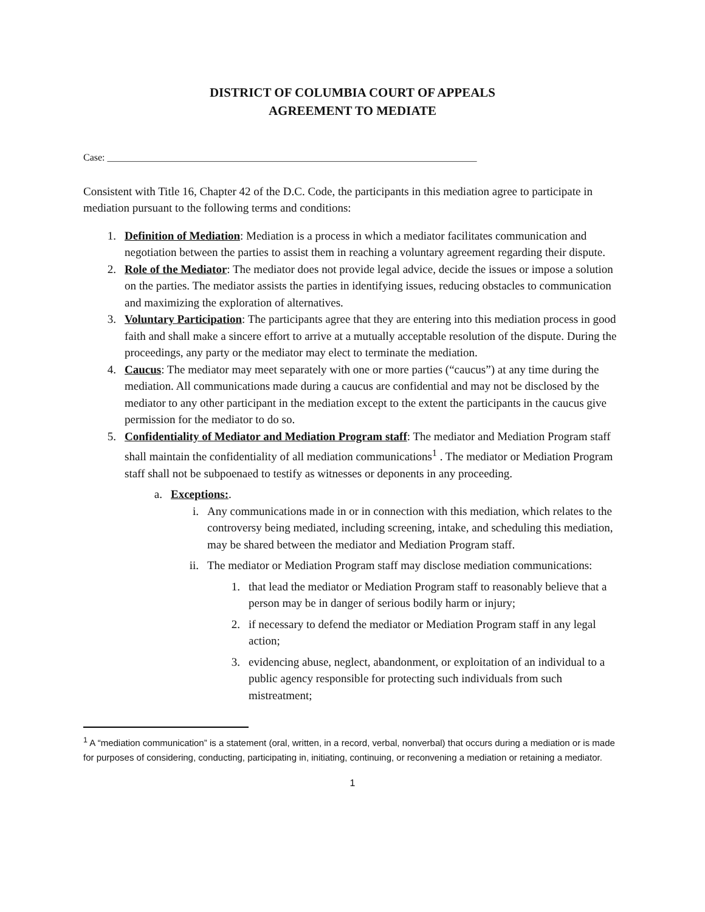DISTRICT OF COLUMBIA COURT OF APPEALS
AGREEMENT TO MEDIATE
Case: ____________________________________________________________________________
Consistent with Title 16, Chapter 42 of the D.C. Code, the participants in this mediation agree to participate in mediation pursuant to the following terms and conditions:
1. Definition of Mediation: Mediation is a process in which a mediator facilitates communication and negotiation between the parties to assist them in reaching a voluntary agreement regarding their dispute.
2. Role of the Mediator: The mediator does not provide legal advice, decide the issues or impose a solution on the parties. The mediator assists the parties in identifying issues, reducing obstacles to communication and maximizing the exploration of alternatives.
3. Voluntary Participation: The participants agree that they are entering into this mediation process in good faith and shall make a sincere effort to arrive at a mutually acceptable resolution of the dispute. During the proceedings, any party or the mediator may elect to terminate the mediation.
4. Caucus: The mediator may meet separately with one or more parties (“caucus”) at any time during the mediation. All communications made during a caucus are confidential and may not be disclosed by the mediator to any other participant in the mediation except to the extent the participants in the caucus give permission for the mediator to do so.
5. Confidentiality of Mediator and Mediation Program staff: The mediator and Mediation Program staff shall maintain the confidentiality of all mediation communications<sup>1</sup> . The mediator or Mediation Program staff shall not be subpoenaed to testify as witnesses or deponents in any proceeding.
a. Exceptions:.
i. Any communications made in or in connection with this mediation, which relates to the controversy being mediated, including screening, intake, and scheduling this mediation, may be shared between the mediator and Mediation Program staff.
ii. The mediator or Mediation Program staff may disclose mediation communications:
1. that lead the mediator or Mediation Program staff to reasonably believe that a person may be in danger of serious bodily harm or injury;
2. if necessary to defend the mediator or Mediation Program staff in any legal action;
3. evidencing abuse, neglect, abandonment, or exploitation of an individual to a public agency responsible for protecting such individuals from such mistreatment;
<sup>1</sup> A “mediation communication” is a statement (oral, written, in a record, verbal, nonverbal) that occurs during a mediation or is made for purposes of considering, conducting, participating in, initiating, continuing, or reconvening a mediation or retaining a mediator.
1